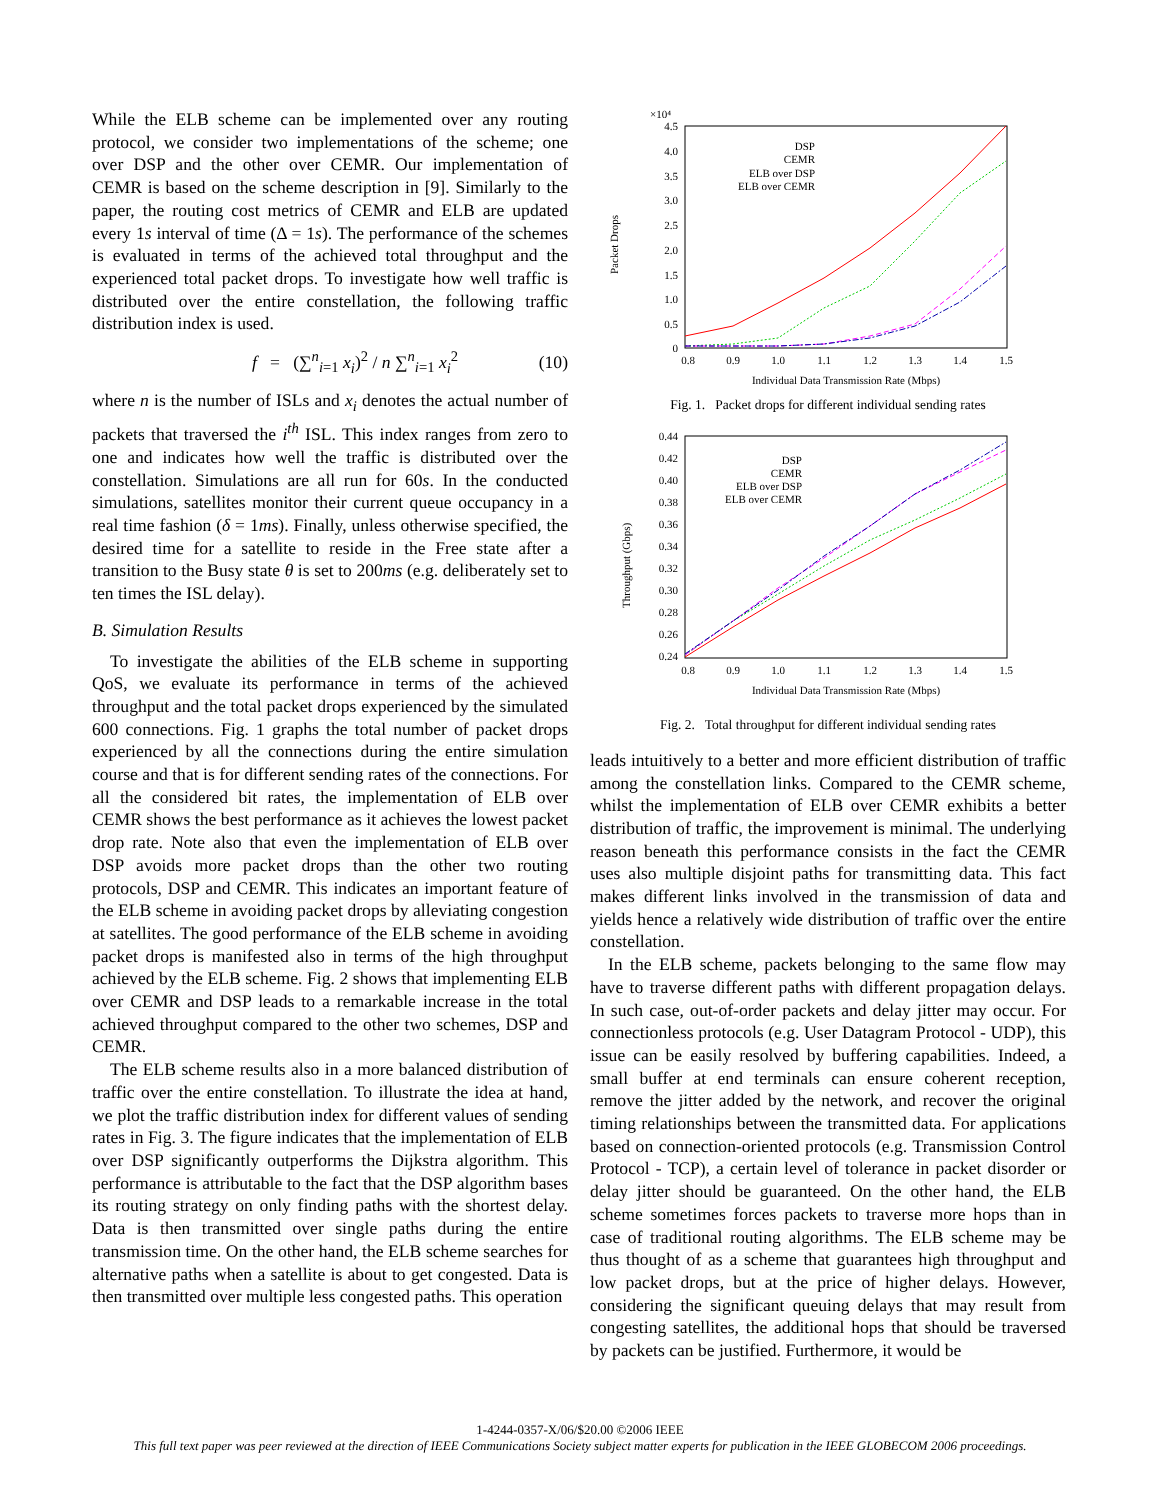While the ELB scheme can be implemented over any routing protocol, we consider two implementations of the scheme; one over DSP and the other over CEMR. Our implementation of CEMR is based on the scheme description in [9]. Similarly to the paper, the routing cost metrics of CEMR and ELB are updated every 1s interval of time (Δ = 1s). The performance of the schemes is evaluated in terms of the achieved total throughput and the experienced total packet drops. To investigate how well traffic is distributed over the entire constellation, the following traffic distribution index is used.
f = (∑<sup>n</sup><sub>i=1</sub> x<sub>i</sub>)<sup>2</sup> / n ∑<sup>n</sup><sub>i=1</sub> x<sub>i</sub><sup>2</sup> (10)
where n is the number of ISLs and x<sub>i</sub> denotes the actual number of packets that traversed the i<sup>th</sup> ISL. This index ranges from zero to one and indicates how well the traffic is distributed over the constellation. Simulations are all run for 60s. In the conducted simulations, satellites monitor their current queue occupancy in a real time fashion (δ = 1ms). Finally, unless otherwise specified, the desired time for a satellite to reside in the Free state after a transition to the Busy state θ is set to 200ms (e.g. deliberately set to ten times the ISL delay).
B. Simulation Results
To investigate the abilities of the ELB scheme in supporting QoS, we evaluate its performance in terms of the achieved throughput and the total packet drops experienced by the simulated 600 connections. Fig. 1 graphs the total number of packet drops experienced by all the connections during the entire simulation course and that is for different sending rates of the connections. For all the considered bit rates, the implementation of ELB over CEMR shows the best performance as it achieves the lowest packet drop rate. Note also that even the implementation of ELB over DSP avoids more packet drops than the other two routing protocols, DSP and CEMR. This indicates an important feature of the ELB scheme in avoiding packet drops by alleviating congestion at satellites. The good performance of the ELB scheme in avoiding packet drops is manifested also in terms of the high throughput achieved by the ELB scheme. Fig. 2 shows that implementing ELB over CEMR and DSP leads to a remarkable increase in the total achieved throughput compared to the other two schemes, DSP and CEMR.
The ELB scheme results also in a more balanced distribution of traffic over the entire constellation. To illustrate the idea at hand, we plot the traffic distribution index for different values of sending rates in Fig. 3. The figure indicates that the implementation of ELB over DSP significantly outperforms the Dijkstra algorithm. This performance is attributable to the fact that the DSP algorithm bases its routing strategy on only finding paths with the shortest delay. Data is then transmitted over single paths during the entire transmission time. On the other hand, the ELB scheme searches for alternative paths when a satellite is about to get congested. Data is then transmitted over multiple less congested paths. This operation
Packet Drops
×10⁴
4.5
4.0
3.5
3.0
2.5
2.0
1.5
1.0
0.5
0
0.8
0.9
1.0
1.1
1.2
1.3
1.4
1.5
Individual Data Transmission Rate (Mbps)
DSP
CEMR
ELB over DSP
ELB over CEMR
Fig. 1. Packet drops for different individual sending rates
Throughput (Gbps)
0.44
0.42
0.40
0.38
0.36
0.34
0.32
0.30
0.28
0.26
0.24
0.8
0.9
1.0
1.1
1.2
1.3
1.4
1.5
Individual Data Transmission Rate (Mbps)
DSP
CEMR
ELB over DSP
ELB over CEMR
Fig. 2. Total throughput for different individual sending rates
leads intuitively to a better and more efficient distribution of traffic among the constellation links. Compared to the CEMR scheme, whilst the implementation of ELB over CEMR exhibits a better distribution of traffic, the improvement is minimal. The underlying reason beneath this performance consists in the fact the CEMR uses also multiple disjoint paths for transmitting data. This fact makes different links involved in the transmission of data and yields hence a relatively wide distribution of traffic over the entire constellation.
In the ELB scheme, packets belonging to the same flow may have to traverse different paths with different propagation delays. In such case, out-of-order packets and delay jitter may occur. For connectionless protocols (e.g. User Datagram Protocol - UDP), this issue can be easily resolved by buffering capabilities. Indeed, a small buffer at end terminals can ensure coherent reception, remove the jitter added by the network, and recover the original timing relationships between the transmitted data. For applications based on connection-oriented protocols (e.g. Transmission Control Protocol - TCP), a certain level of tolerance in packet disorder or delay jitter should be guaranteed. On the other hand, the ELB scheme sometimes forces packets to traverse more hops than in case of traditional routing algorithms. The ELB scheme may be thus thought of as a scheme that guarantees high throughput and low packet drops, but at the price of higher delays. However, considering the significant queuing delays that may result from congesting satellites, the additional hops that should be traversed by packets can be justified. Furthermore, it would be
1-4244-0357-X/06/$20.00 ©2006 IEEE
This full text paper was peer reviewed at the direction of IEEE Communications Society subject matter experts for publication in the IEEE GLOBECOM 2006 proceedings.